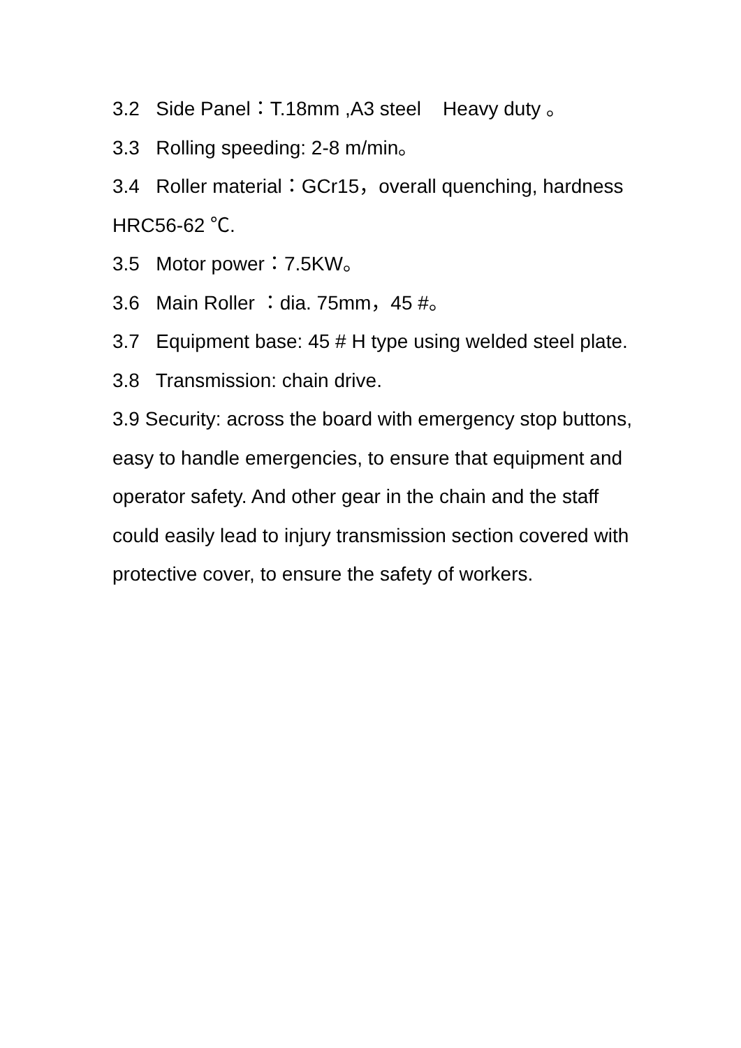3.2 Side Panel：T.18mm ,A3 steel Heavy duty 。
3.3 Rolling speeding: 2-8 m/min。
3.4 Roller material：GCr15，overall quenching, hardness HRC56-62 ℃.
3.5 Motor power：7.5KW。
3.6 Main Roller ：dia. 75mm，45 #。
3.7 Equipment base: 45 # H type using welded steel plate.
3.8 Transmission: chain drive.
3.9 Security: across the board with emergency stop buttons, easy to handle emergencies, to ensure that equipment and operator safety. And other gear in the chain and the staff could easily lead to injury transmission section covered with protective cover, to ensure the safety of workers.